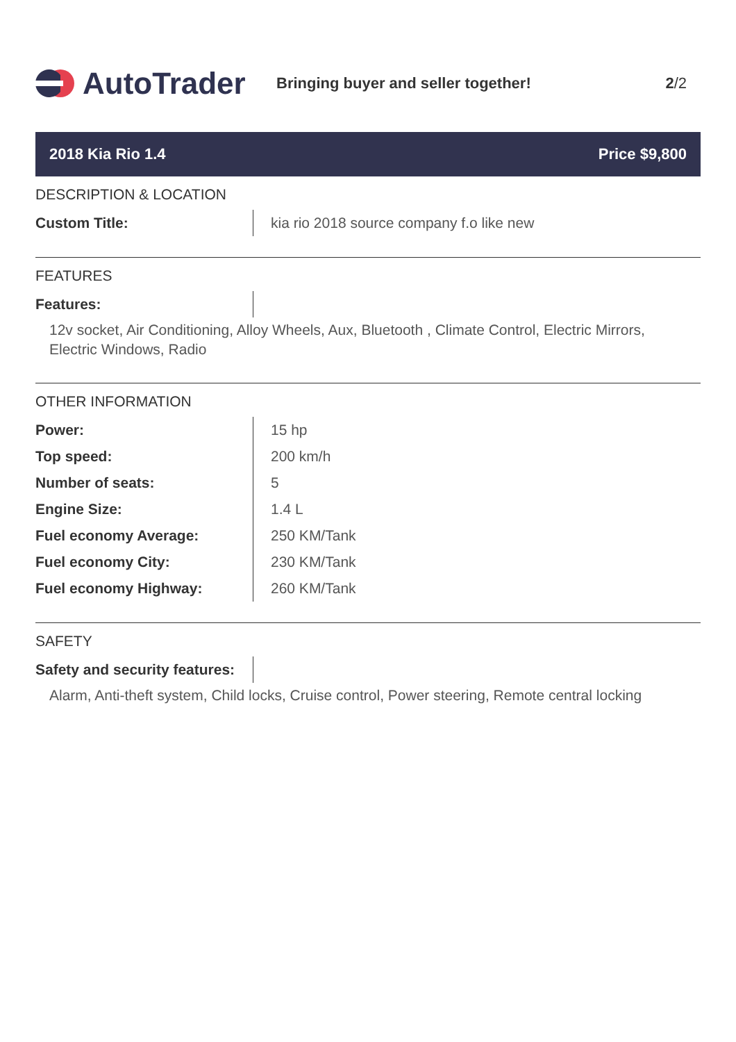AutoTrader
Bringing buyer and seller together! 2/2
2018 Kia Rio 1.4 Price $9,800
DESCRIPTION & LOCATION
| Custom Title: | kia rio 2018 source company f.o like new |
FEATURES
| Features: | |
12v socket, Air Conditioning, Alloy Wheels, Aux, Bluetooth , Climate Control, Electric Mirrors, Electric Windows, Radio
OTHER INFORMATION
| Power: | 15 hp |
| Top speed: | 200 km/h |
| Number of seats: | 5 |
| Engine Size: | 1.4 L |
| Fuel economy Average: | 250 KM/Tank |
| Fuel economy City: | 230 KM/Tank |
| Fuel economy Highway: | 260 KM/Tank |
SAFETY
| Safety and security features: | |
Alarm, Anti-theft system, Child locks, Cruise control, Power steering, Remote central locking